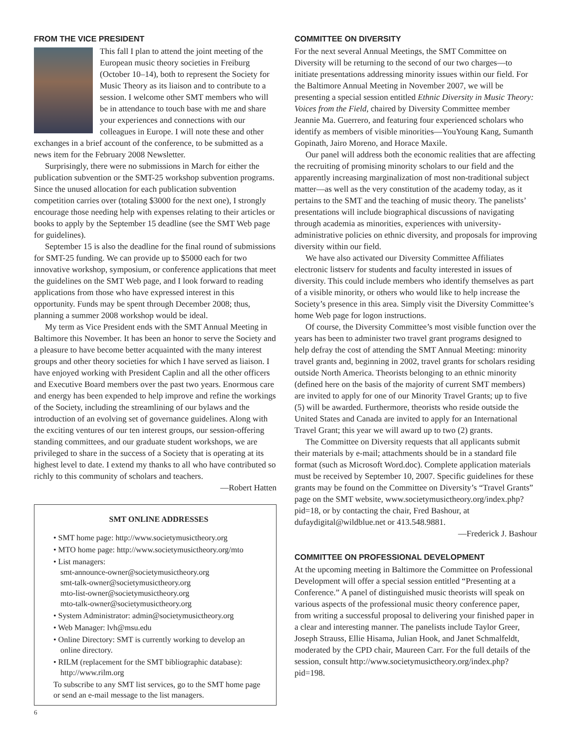FROM THE VICE PRESIDENT
This fall I plan to attend the joint meeting of the European music theory societies in Freiburg (October 10–14), both to represent the Society for Music Theory as its liaison and to contribute to a session. I welcome other SMT members who will be in attendance to touch base with me and share your experiences and connections with our colleagues in Europe. I will note these and other exchanges in a brief account of the conference, to be submitted as a news item for the February 2008 Newsletter.
Surprisingly, there were no submissions in March for either the publication subvention or the SMT-25 workshop subvention programs. Since the unused allocation for each publication subvention competition carries over (totaling $3000 for the next one), I strongly encourage those needing help with expenses relating to their articles or books to apply by the September 15 deadline (see the SMT Web page for guidelines).
September 15 is also the deadline for the final round of submissions for SMT-25 funding. We can provide up to $5000 each for two innovative workshop, symposium, or conference applications that meet the guidelines on the SMT Web page, and I look forward to reading applications from those who have expressed interest in this opportunity. Funds may be spent through December 2008; thus, planning a summer 2008 workshop would be ideal.
My term as Vice President ends with the SMT Annual Meeting in Baltimore this November. It has been an honor to serve the Society and a pleasure to have become better acquainted with the many interest groups and other theory societies for which I have served as liaison. I have enjoyed working with President Caplin and all the other officers and Executive Board members over the past two years. Enormous care and energy has been expended to help improve and refine the workings of the Society, including the streamlining of our bylaws and the introduction of an evolving set of governance guidelines. Along with the exciting ventures of our ten interest groups, our session-offering standing committees, and our graduate student workshops, we are privileged to share in the success of a Society that is operating at its highest level to date. I extend my thanks to all who have contributed so richly to this community of scholars and teachers.
—Robert Hatten
SMT ONLINE ADDRESSES
• SMT home page: http://www.societymusictheory.org
• MTO home page: http://www.societymusictheory.org/mto
• List managers:
smt-announce-owner@societymusictheory.org
smt-talk-owner@societymusictheory.org
mto-list-owner@societymusictheory.org
mto-talk-owner@societymusictheory.org
• System Administrator: admin@societymusictheory.org
• Web Manager: lvh@msu.edu
• Online Directory: SMT is currently working to develop an online directory.
• RILM (replacement for the SMT bibliographic database): http://www.rilm.org
To subscribe to any SMT list services, go to the SMT home page or send an e-mail message to the list managers.
6
COMMITTEE ON DIVERSITY
For the next several Annual Meetings, the SMT Committee on Diversity will be returning to the second of our two charges—to initiate presentations addressing minority issues within our field. For the Baltimore Annual Meeting in November 2007, we will be presenting a special session entitled Ethnic Diversity in Music Theory: Voices from the Field, chaired by Diversity Committee member Jeannie Ma. Guerrero, and featuring four experienced scholars who identify as members of visible minorities—YouYoung Kang, Sumanth Gopinath, Jairo Moreno, and Horace Maxile.
Our panel will address both the economic realities that are affecting the recruiting of promising minority scholars to our field and the apparently increasing marginalization of most non-traditional subject matter—as well as the very constitution of the academy today, as it pertains to the SMT and the teaching of music theory. The panelists’ presentations will include biographical discussions of navigating through academia as minorities, experiences with university-administrative policies on ethnic diversity, and proposals for improving diversity within our field.
We have also activated our Diversity Committee Affiliates electronic listserv for students and faculty interested in issues of diversity. This could include members who identify themselves as part of a visible minority, or others who would like to help increase the Society’s presence in this area. Simply visit the Diversity Committee’s home Web page for logon instructions.
Of course, the Diversity Committee’s most visible function over the years has been to administer two travel grant programs designed to help defray the cost of attending the SMT Annual Meeting: minority travel grants and, beginning in 2002, travel grants for scholars residing outside North America. Theorists belonging to an ethnic minority (defined here on the basis of the majority of current SMT members) are invited to apply for one of our Minority Travel Grants; up to five (5) will be awarded. Furthermore, theorists who reside outside the United States and Canada are invited to apply for an International Travel Grant; this year we will award up to two (2) grants.
The Committee on Diversity requests that all applicants submit their materials by e-mail; attachments should be in a standard file format (such as Microsoft Word.doc). Complete application materials must be received by September 10, 2007. Specific guidelines for these grants may be found on the Committee on Diversity’s “Travel Grants” page on the SMT website, www.societymusictheory.org/index.php?pid=18, or by contacting the chair, Fred Bashour, at dufaydigital@wildblue.net or 413.548.9881.
—Frederick J. Bashour
COMMITTEE ON PROFESSIONAL DEVELOPMENT
At the upcoming meeting in Baltimore the Committee on Professional Development will offer a special session entitled “Presenting at a Conference.” A panel of distinguished music theorists will speak on various aspects of the professional music theory conference paper, from writing a successful proposal to delivering your finished paper in a clear and interesting manner. The panelists include Taylor Greer, Joseph Strauss, Ellie Hisama, Julian Hook, and Janet Schmalfeldt, moderated by the CPD chair, Maureen Carr. For the full details of the session, consult http://www.societymusictheory.org/index.php?pid=198.